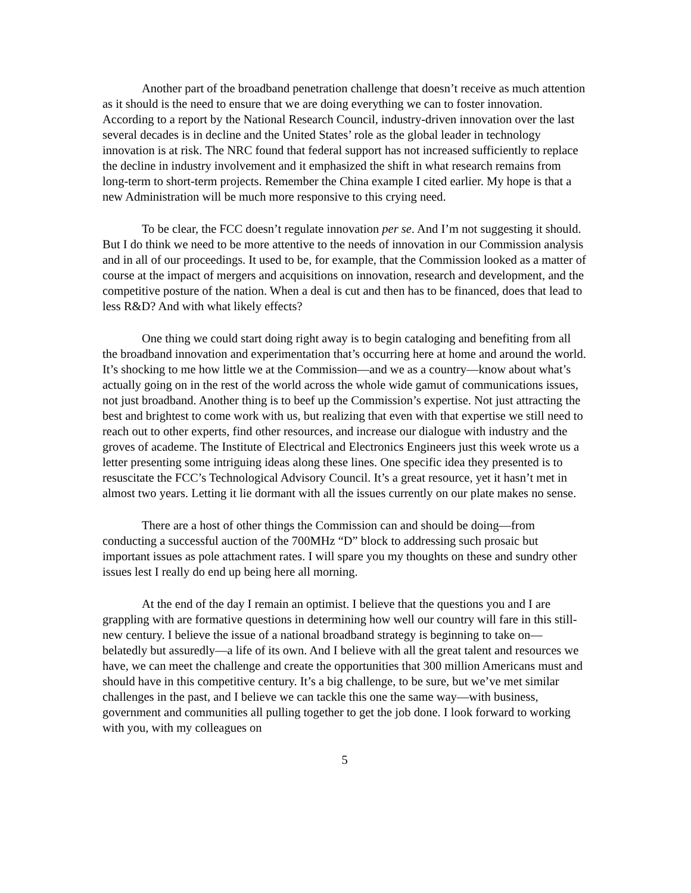Another part of the broadband penetration challenge that doesn’t receive as much attention as it should is the need to ensure that we are doing everything we can to foster innovation. According to a report by the National Research Council, industry-driven innovation over the last several decades is in decline and the United States’ role as the global leader in technology innovation is at risk. The NRC found that federal support has not increased sufficiently to replace the decline in industry involvement and it emphasized the shift in what research remains from long-term to short-term projects. Remember the China example I cited earlier. My hope is that a new Administration will be much more responsive to this crying need.
To be clear, the FCC doesn’t regulate innovation per se. And I’m not suggesting it should. But I do think we need to be more attentive to the needs of innovation in our Commission analysis and in all of our proceedings. It used to be, for example, that the Commission looked as a matter of course at the impact of mergers and acquisitions on innovation, research and development, and the competitive posture of the nation. When a deal is cut and then has to be financed, does that lead to less R&D? And with what likely effects?
One thing we could start doing right away is to begin cataloging and benefiting from all the broadband innovation and experimentation that’s occurring here at home and around the world. It’s shocking to me how little we at the Commission—and we as a country—know about what’s actually going on in the rest of the world across the whole wide gamut of communications issues, not just broadband. Another thing is to beef up the Commission’s expertise. Not just attracting the best and brightest to come work with us, but realizing that even with that expertise we still need to reach out to other experts, find other resources, and increase our dialogue with industry and the groves of academe. The Institute of Electrical and Electronics Engineers just this week wrote us a letter presenting some intriguing ideas along these lines. One specific idea they presented is to resuscitate the FCC’s Technological Advisory Council. It’s a great resource, yet it hasn’t met in almost two years. Letting it lie dormant with all the issues currently on our plate makes no sense.
There are a host of other things the Commission can and should be doing—from conducting a successful auction of the 700MHz “D” block to addressing such prosaic but important issues as pole attachment rates. I will spare you my thoughts on these and sundry other issues lest I really do end up being here all morning.
At the end of the day I remain an optimist. I believe that the questions you and I are grappling with are formative questions in determining how well our country will fare in this still-new century. I believe the issue of a national broadband strategy is beginning to take on—belatedly but assuredly—a life of its own. And I believe with all the great talent and resources we have, we can meet the challenge and create the opportunities that 300 million Americans must and should have in this competitive century. It’s a big challenge, to be sure, but we’ve met similar challenges in the past, and I believe we can tackle this one the same way—with business, government and communities all pulling together to get the job done. I look forward to working with you, with my colleagues on
5